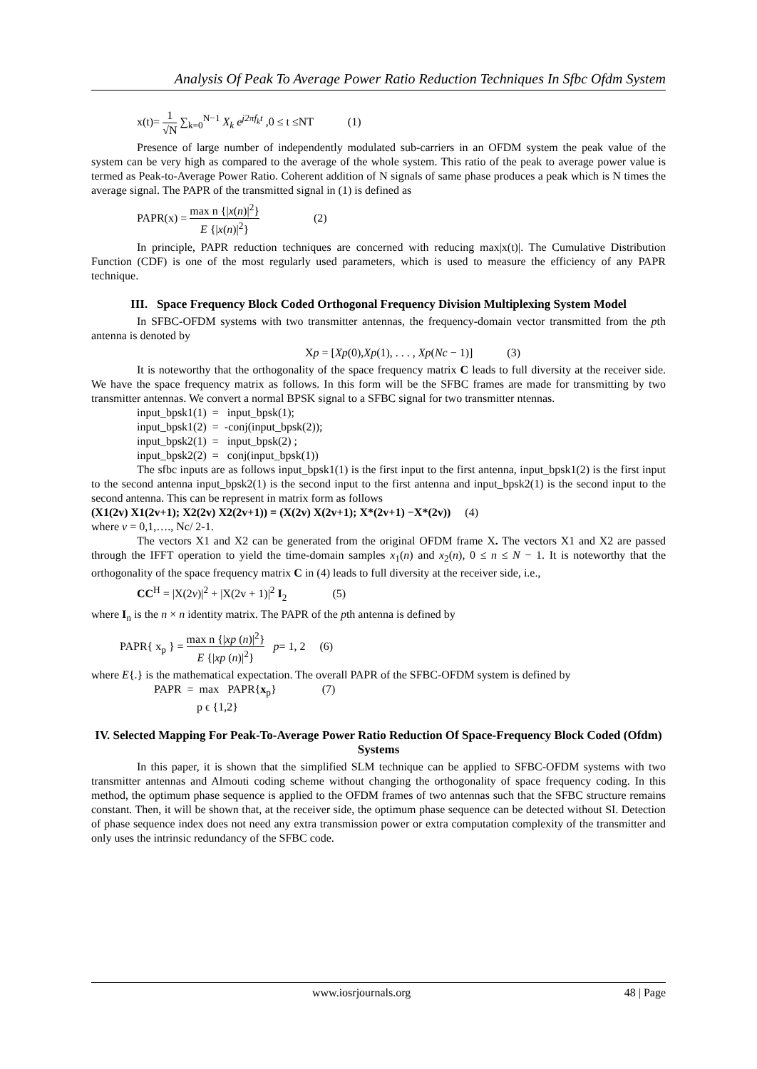Analysis Of Peak To Average Power Ratio Reduction Techniques In Sfbc Ofdm System
x(t)= 1 √N ∑<sub>k=0</sub><sup>N−1</sup> X<sub>k</sub> e<sup>j2πf<sub>k</sub>t</sup> ,0 ≤ t ≤NT (1)
Presence of large number of independently modulated sub-carriers in an OFDM system the peak value of the system can be very high as compared to the average of the whole system. This ratio of the peak to average power value is termed as Peak-to-Average Power Ratio. Coherent addition of N signals of same phase produces a peak which is N times the average signal. The PAPR of the transmitted signal in (1) is defined as
PAPR(x) = max n {|x(n)|<sup>2</sup>} E {|x(n)|<sup>2</sup>} (2)
In principle, PAPR reduction techniques are concerned with reducing max|x(t)|. The Cumulative Distribution Function (CDF) is one of the most regularly used parameters, which is used to measure the efficiency of any PAPR technique.
III. Space Frequency Block Coded Orthogonal Frequency Division Multiplexing System Model
In SFBC-OFDM systems with two transmitter antennas, the frequency-domain vector transmitted from the pth antenna is denoted by
Xp = [Xp(0),Xp(1), . . . , Xp(Nc − 1)] (3)
It is noteworthy that the orthogonality of the space frequency matrix C leads to full diversity at the receiver side. We have the space frequency matrix as follows. In this form will be the SFBC frames are made for transmitting by two transmitter antennas. We convert a normal BPSK signal to a SFBC signal for two transmitter ntennas.
input_bpsk1(1) = input_bpsk(1);
input_bpsk1(2) = -conj(input_bpsk(2));
input_bpsk2(1) = input_bpsk(2) ;
input_bpsk2(2) = conj(input_bpsk(1))
The sfbc inputs are as follows input_bpsk1(1) is the first input to the first antenna, input_bpsk1(2) is the first input to the second antenna input_bpsk2(1) is the second input to the first antenna and input_bpsk2(1) is the second input to the second antenna. This can be represent in matrix form as follows
(X1(2v) X1(2v+1); X2(2v) X2(2v+1)) = (X(2v) X(2v+1); X*(2v+1) −X*(2v)) (4)
where v = 0,1,…., Nc/ 2-1.
The vectors X1 and X2 can be generated from the original OFDM frame X. The vectors X1 and X2 are passed through the IFFT operation to yield the time-domain samples x<sub>1</sub>(n) and x<sub>2</sub>(n), 0 ≤ n ≤ N − 1. It is noteworthy that the orthogonality of the space frequency matrix C in (4) leads to full diversity at the receiver side, i.e.,
CC<sup>H</sup> = |X(2v)|<sup>2</sup> + |X(2v + 1)|<sup>2</sup> I<sub>2</sub> (5)
where I<sub>n</sub> is the n × n identity matrix. The PAPR of the pth antenna is defined by
PAPR{ x<sub>p</sub> } = max n {|xp (n)|<sup>2</sup>} E {|xp (n)|<sup>2</sup>} p= 1, 2 (6)
where E{.} is the mathematical expectation. The overall PAPR of the SFBC-OFDM system is defined by
PAPR = max PAPR{x<sub>p</sub>} (7)
p ϵ {1,2}
IV. Selected Mapping For Peak-To-Average Power Ratio Reduction Of Space-Frequency Block Coded (Ofdm) Systems
In this paper, it is shown that the simplified SLM technique can be applied to SFBC-OFDM systems with two transmitter antennas and Almouti coding scheme without changing the orthogonality of space frequency coding. In this method, the optimum phase sequence is applied to the OFDM frames of two antennas such that the SFBC structure remains constant. Then, it will be shown that, at the receiver side, the optimum phase sequence can be detected without SI. Detection of phase sequence index does not need any extra transmission power or extra computation complexity of the transmitter and only uses the intrinsic redundancy of the SFBC code.
www.iosrjournals.org 48 | Page